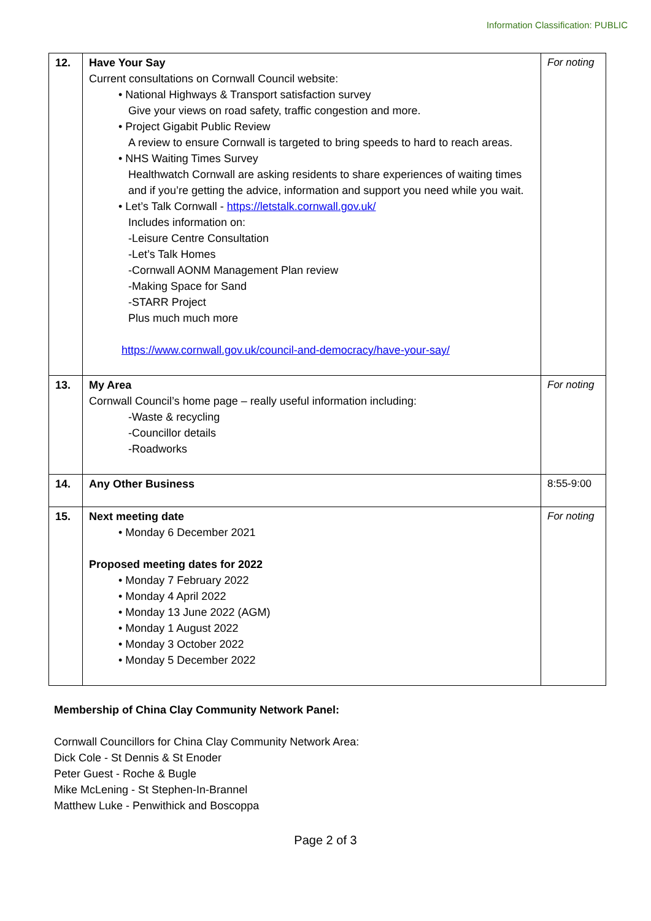Information Classification: PUBLIC
| 12. | Have Your Say Current consultations on Cornwall Council website: • National Highways & Transport satisfaction survey Give your views on road safety, traffic congestion and more. • Project Gigabit Public Review A review to ensure Cornwall is targeted to bring speeds to hard to reach areas. • NHS Waiting Times Survey Healthwatch Cornwall are asking residents to share experiences of waiting times and if you’re getting the advice, information and support you need while you wait. • Let’s Talk Cornwall - https://letstalk.cornwall.gov.uk/ Includes information on: -Leisure Centre Consultation -Let’s Talk Homes -Cornwall AONM Management Plan review -Making Space for Sand -STARR Project Plus much much more https://www.cornwall.gov.uk/council-and-democracy/have-your-say/ | For noting |
| 13. | My Area Cornwall Council’s home page – really useful information including: -Waste & recycling -Councillor details -Roadworks | For noting |
| 14. | Any Other Business | 8:55-9:00 |
| 15. | Next meeting date • Monday 6 December 2021 Proposed meeting dates for 2022 • Monday 7 February 2022 • Monday 4 April 2022 • Monday 13 June 2022 (AGM) • Monday 1 August 2022 • Monday 3 October 2022 • Monday 5 December 2022 | For noting |
Membership of China Clay Community Network Panel:
Cornwall Councillors for China Clay Community Network Area:
Dick Cole - St Dennis & St Enoder
Peter Guest - Roche & Bugle
Mike McLening - St Stephen-In-Brannel
Matthew Luke - Penwithick and Boscoppa
Page 2 of 3